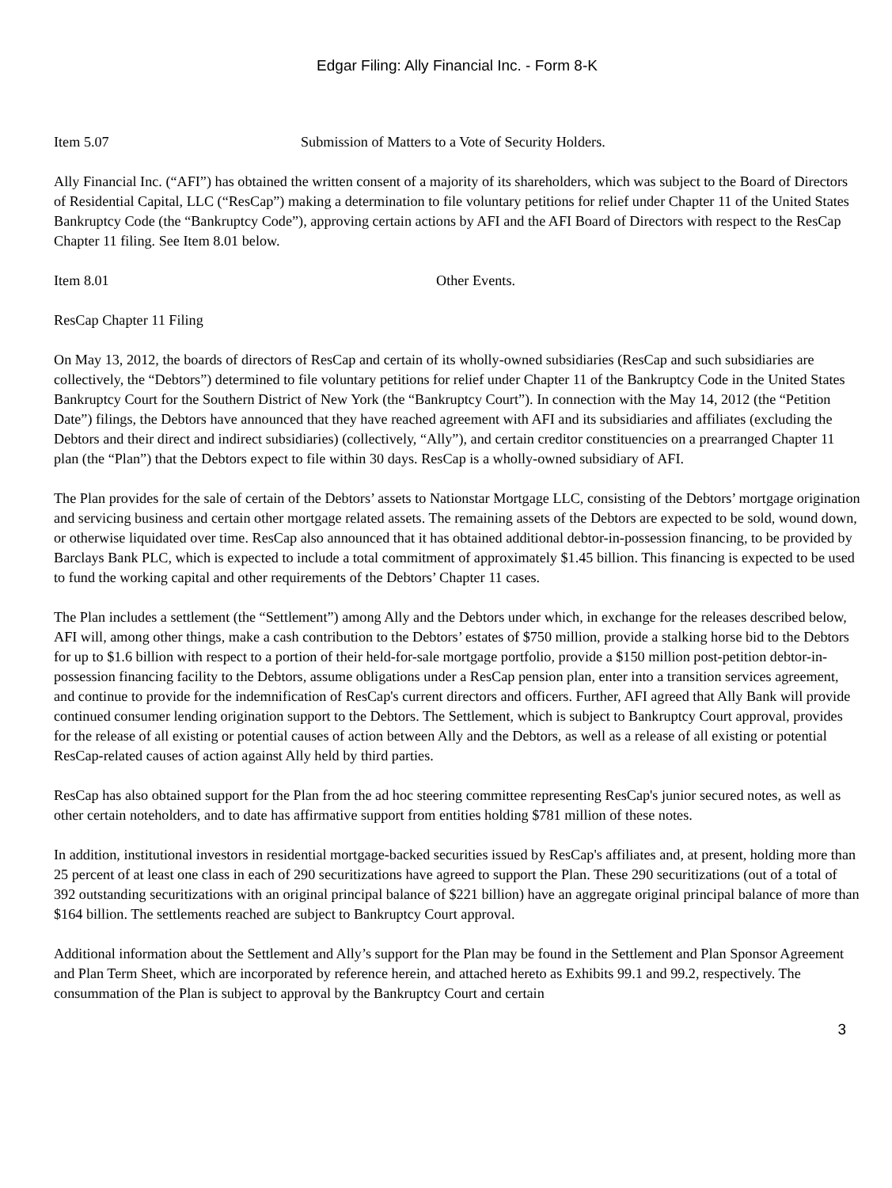Edgar Filing: Ally Financial Inc. - Form 8-K
Item 5.07 Submission of Matters to a Vote of Security Holders.
Ally Financial Inc. (“AFI”) has obtained the written consent of a majority of its shareholders, which was subject to the Board of Directors of Residential Capital, LLC (“ResCap”) making a determination to file voluntary petitions for relief under Chapter 11 of the United States Bankruptcy Code (the “Bankruptcy Code”), approving certain actions by AFI and the AFI Board of Directors with respect to the ResCap Chapter 11 filing. See Item 8.01 below.
Item 8.01 Other Events.
ResCap Chapter 11 Filing
On May 13, 2012, the boards of directors of ResCap and certain of its wholly-owned subsidiaries (ResCap and such subsidiaries are collectively, the “Debtors”) determined to file voluntary petitions for relief under Chapter 11 of the Bankruptcy Code in the United States Bankruptcy Court for the Southern District of New York (the “Bankruptcy Court”). In connection with the May 14, 2012 (the “Petition Date”) filings, the Debtors have announced that they have reached agreement with AFI and its subsidiaries and affiliates (excluding the Debtors and their direct and indirect subsidiaries) (collectively, “Ally”), and certain creditor constituencies on a prearranged Chapter 11 plan (the “Plan”) that the Debtors expect to file within 30 days. ResCap is a wholly-owned subsidiary of AFI.
The Plan provides for the sale of certain of the Debtors’ assets to Nationstar Mortgage LLC, consisting of the Debtors’ mortgage origination and servicing business and certain other mortgage related assets. The remaining assets of the Debtors are expected to be sold, wound down, or otherwise liquidated over time. ResCap also announced that it has obtained additional debtor-in-possession financing, to be provided by Barclays Bank PLC, which is expected to include a total commitment of approximately $1.45 billion. This financing is expected to be used to fund the working capital and other requirements of the Debtors’ Chapter 11 cases.
The Plan includes a settlement (the “Settlement”) among Ally and the Debtors under which, in exchange for the releases described below, AFI will, among other things, make a cash contribution to the Debtors’ estates of $750 million, provide a stalking horse bid to the Debtors for up to $1.6 billion with respect to a portion of their held-for-sale mortgage portfolio, provide a $150 million post-petition debtor-in-possession financing facility to the Debtors, assume obligations under a ResCap pension plan, enter into a transition services agreement, and continue to provide for the indemnification of ResCap's current directors and officers. Further, AFI agreed that Ally Bank will provide continued consumer lending origination support to the Debtors. The Settlement, which is subject to Bankruptcy Court approval, provides for the release of all existing or potential causes of action between Ally and the Debtors, as well as a release of all existing or potential ResCap-related causes of action against Ally held by third parties.
ResCap has also obtained support for the Plan from the ad hoc steering committee representing ResCap's junior secured notes, as well as other certain noteholders, and to date has affirmative support from entities holding $781 million of these notes.
In addition, institutional investors in residential mortgage-backed securities issued by ResCap's affiliates and, at present, holding more than 25 percent of at least one class in each of 290 securitizations have agreed to support the Plan. These 290 securitizations (out of a total of 392 outstanding securitizations with an original principal balance of $221 billion) have an aggregate original principal balance of more than $164 billion. The settlements reached are subject to Bankruptcy Court approval.
Additional information about the Settlement and Ally’s support for the Plan may be found in the Settlement and Plan Sponsor Agreement and Plan Term Sheet, which are incorporated by reference herein, and attached hereto as Exhibits 99.1 and 99.2, respectively. The consummation of the Plan is subject to approval by the Bankruptcy Court and certain
3